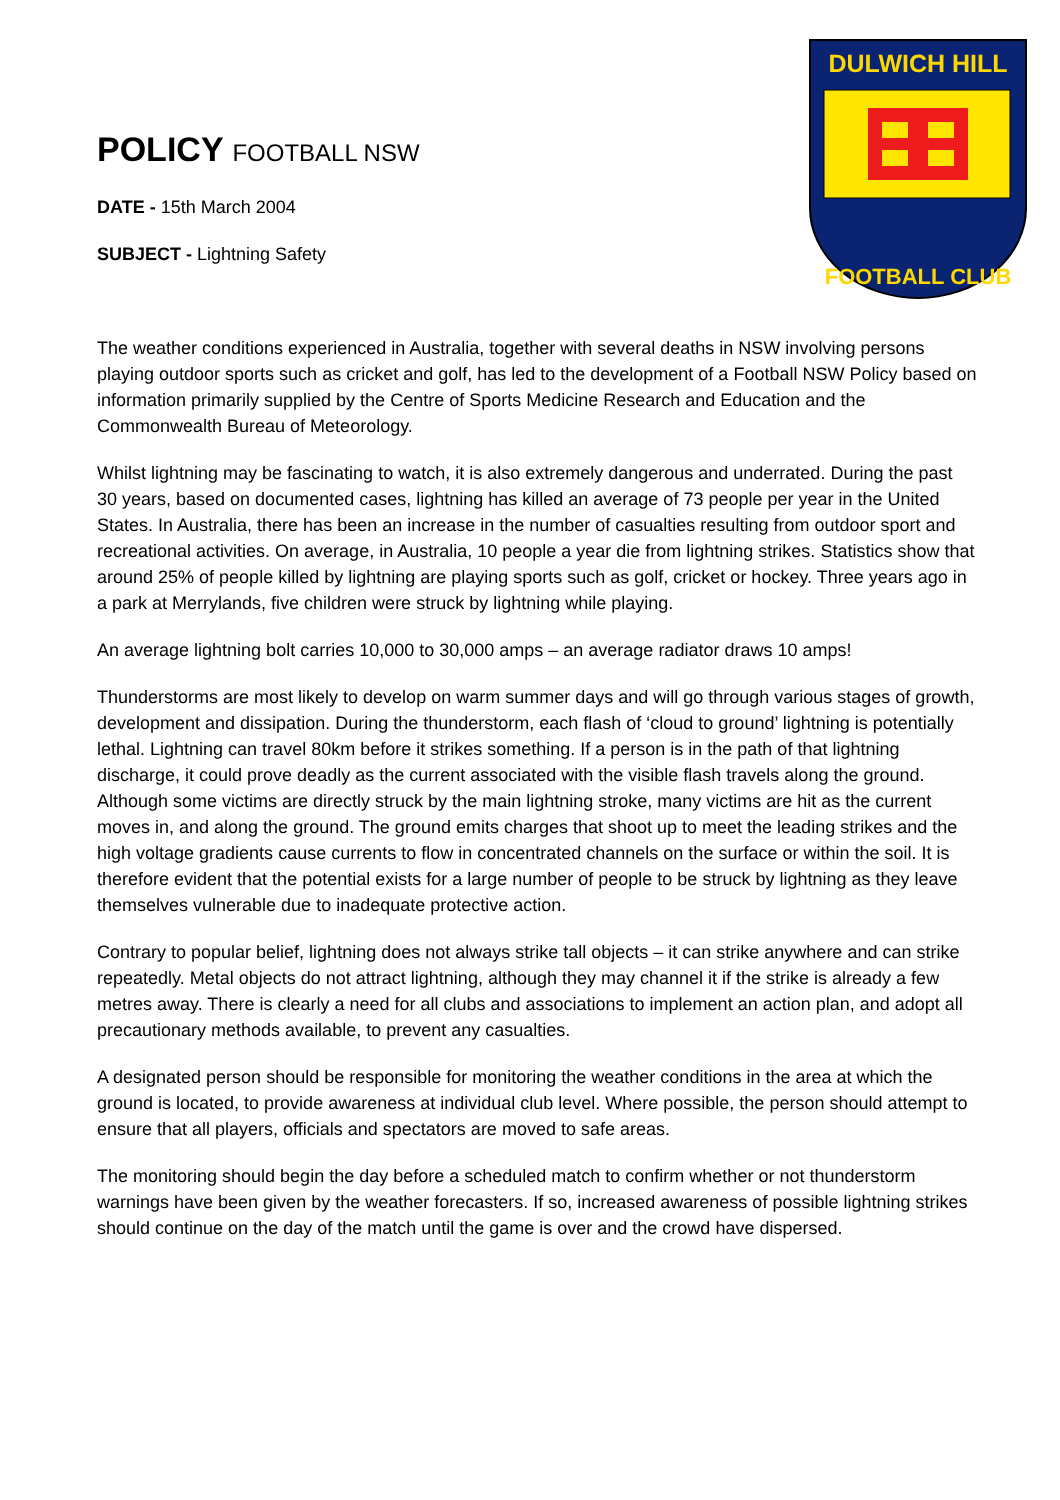DULWICH HILL
FOOTBALL CLUB
POLICY FOOTBALL NSW
DATE - 15th March 2004
SUBJECT - Lightning Safety
The weather conditions experienced in Australia, together with several deaths in NSW involving persons playing outdoor sports such as cricket and golf, has led to the development of a Football NSW Policy based on information primarily supplied by the Centre of Sports Medicine Research and Education and the Commonwealth Bureau of Meteorology.
Whilst lightning may be fascinating to watch, it is also extremely dangerous and underrated. During the past 30 years, based on documented cases, lightning has killed an average of 73 people per year in the United States. In Australia, there has been an increase in the number of casualties resulting from outdoor sport and recreational activities. On average, in Australia, 10 people a year die from lightning strikes. Statistics show that around 25% of people killed by lightning are playing sports such as golf, cricket or hockey. Three years ago in a park at Merrylands, five children were struck by lightning while playing.
An average lightning bolt carries 10,000 to 30,000 amps – an average radiator draws 10 amps!
Thunderstorms are most likely to develop on warm summer days and will go through various stages of growth, development and dissipation. During the thunderstorm, each flash of ‘cloud to ground’ lightning is potentially lethal. Lightning can travel 80km before it strikes something. If a person is in the path of that lightning discharge, it could prove deadly as the current associated with the visible flash travels along the ground. Although some victims are directly struck by the main lightning stroke, many victims are hit as the current moves in, and along the ground. The ground emits charges that shoot up to meet the leading strikes and the high voltage gradients cause currents to flow in concentrated channels on the surface or within the soil. It is therefore evident that the potential exists for a large number of people to be struck by lightning as they leave themselves vulnerable due to inadequate protective action.
Contrary to popular belief, lightning does not always strike tall objects – it can strike anywhere and can strike repeatedly. Metal objects do not attract lightning, although they may channel it if the strike is already a few metres away. There is clearly a need for all clubs and associations to implement an action plan, and adopt all precautionary methods available, to prevent any casualties.
A designated person should be responsible for monitoring the weather conditions in the area at which the ground is located, to provide awareness at individual club level. Where possible, the person should attempt to ensure that all players, officials and spectators are moved to safe areas.
The monitoring should begin the day before a scheduled match to confirm whether or not thunderstorm warnings have been given by the weather forecasters. If so, increased awareness of possible lightning strikes should continue on the day of the match until the game is over and the crowd have dispersed.